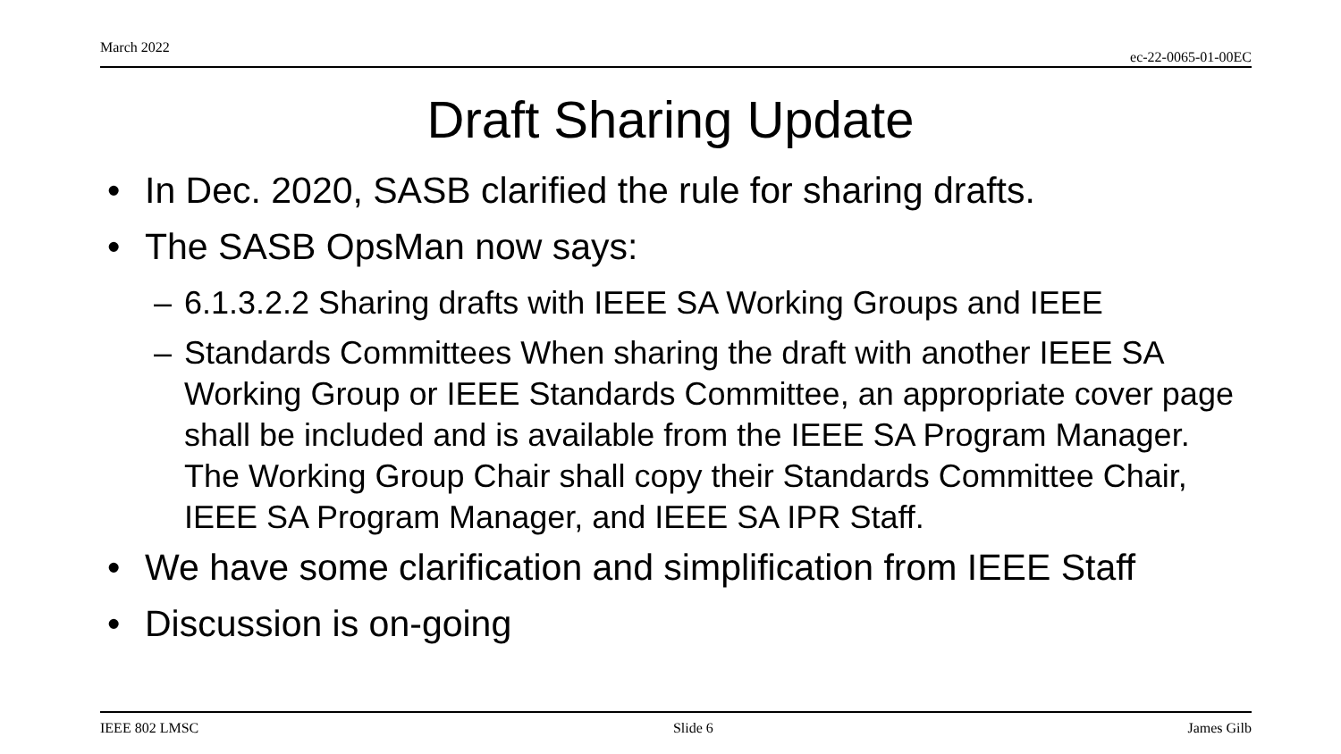March 2022 ec-22-0065-01-00EC
Draft Sharing Update
• In Dec. 2020, SASB clarified the rule for sharing drafts.
• The SASB OpsMan now says:
– 6.1.3.2.2 Sharing drafts with IEEE SA Working Groups and IEEE
– Standards Committees When sharing the draft with another IEEE SA Working Group or IEEE Standards Committee, an appropriate cover page shall be included and is available from the IEEE SA Program Manager. The Working Group Chair shall copy their Standards Committee Chair, IEEE SA Program Manager, and IEEE SA IPR Staff.
• We have some clarification and simplification from IEEE Staff
• Discussion is on-going
IEEE 802 LMSC Slide 6 James Gilb